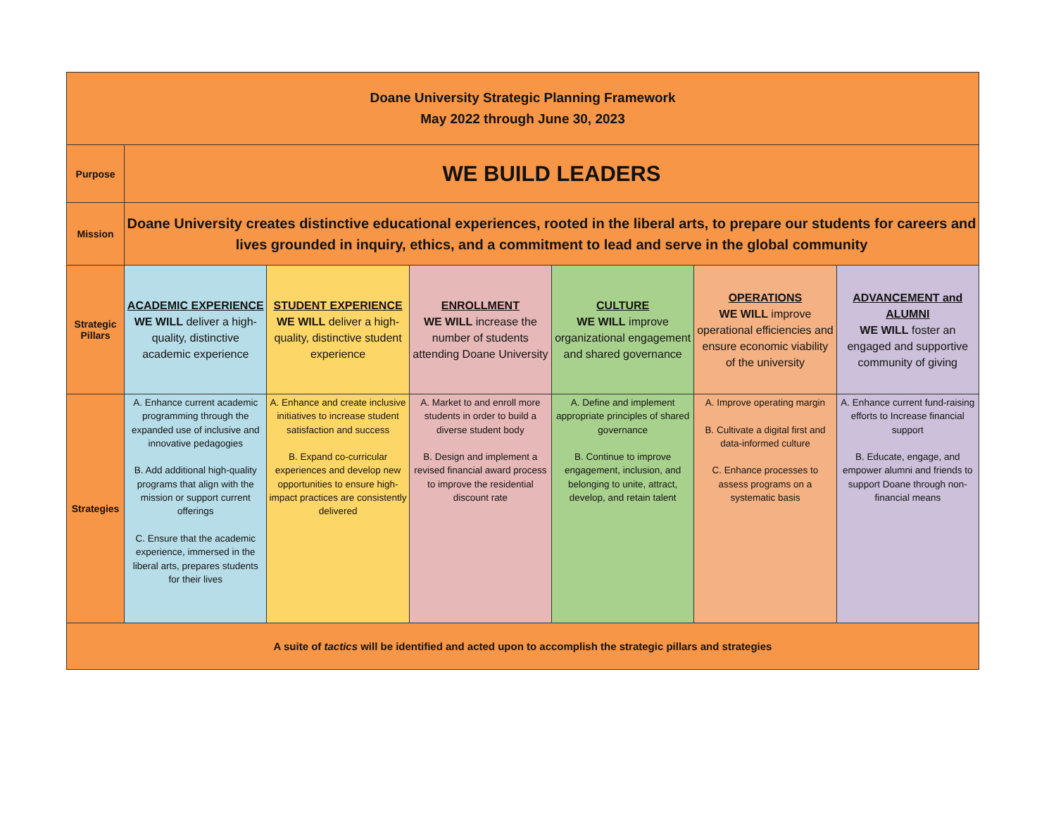| Doane University Strategic Planning Framework May 2022 through June 30, 2023 | | | | | | |
| Purpose | WE BUILD LEADERS | | | | | |
| Mission | Doane University creates distinctive educational experiences, rooted in the liberal arts, to prepare our students for careers and lives grounded in inquiry, ethics, and a commitment to lead and serve in the global community | | | | | |
| Strategic Pillars | ACADEMIC EXPERIENCE WE WILL deliver a high-quality, distinctive academic experience | STUDENT EXPERIENCE WE WILL deliver a high-quality, distinctive student experience | ENROLLMENT WE WILL increase the number of students attending Doane University | CULTURE WE WILL improve organizational engagement and shared governance | OPERATIONS WE WILL improve operational efficiencies and ensure economic viability of the university | ADVANCEMENT and ALUMNI WE WILL foster an engaged and supportive community of giving |
| Strategies | A. Enhance current academic programming through the expanded use of inclusive and innovative pedagogies B. Add additional high-quality programs that align with the mission or support current offerings C. Ensure that the academic experience, immersed in the liberal arts, prepares students for their lives | A. Enhance and create inclusive initiatives to increase student satisfaction and success B. Expand co-curricular experiences and develop new opportunities to ensure high-impact practices are consistently delivered | A. Market to and enroll more students in order to build a diverse student body B. Design and implement a revised financial award process to improve the residential discount rate | A. Define and implement appropriate principles of shared governance B. Continue to improve engagement, inclusion, and belonging to unite, attract, develop, and retain talent | A. Improve operating margin B. Cultivate a digital first and data-informed culture C. Enhance processes to assess programs on a systematic basis | A. Enhance current fund-raising efforts to Increase financial support B. Educate, engage, and empower alumni and friends to support Doane through non-financial means |
| A suite of tactics will be identified and acted upon to accomplish the strategic pillars and strategies | | | | | | |